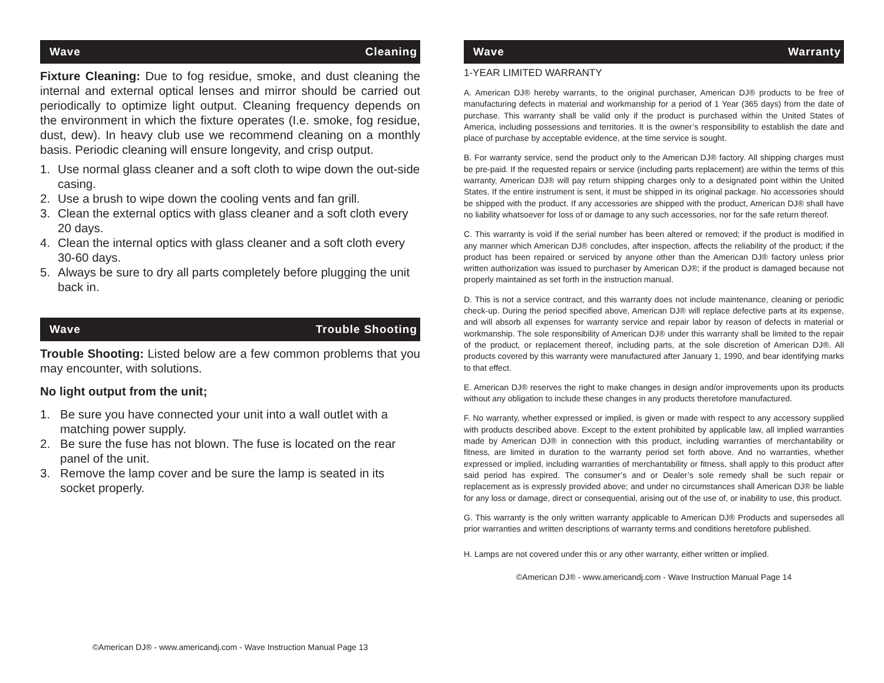Wave Cleaning
Fixture Cleaning: Due to fog residue, smoke, and dust cleaning the internal and external optical lenses and mirror should be carried out periodically to optimize light output. Cleaning frequency depends on the environment in which the fixture operates (I.e. smoke, fog residue, dust, dew). In heavy club use we recommend cleaning on a monthly basis. Periodic cleaning will ensure longevity, and crisp output.
1. Use normal glass cleaner and a soft cloth to wipe down the out-side casing.
2. Use a brush to wipe down the cooling vents and fan grill.
3. Clean the external optics with glass cleaner and a soft cloth every 20 days.
4. Clean the internal optics with glass cleaner and a soft cloth every 30-60 days.
5. Always be sure to dry all parts completely before plugging the unit back in.
Wave Trouble Shooting
Trouble Shooting: Listed below are a few common problems that you may encounter, with solutions.
No light output from the unit;
1. Be sure you have connected your unit into a wall outlet with a matching power supply.
2. Be sure the fuse has not blown. The fuse is located on the rear panel of the unit.
3. Remove the lamp cover and be sure the lamp is seated in its socket properly.
©American DJ® - www.americandj.com - Wave Instruction Manual Page 13
Wave Warranty
1-YEAR LIMITED WARRANTY
A. American DJ® hereby warrants, to the original purchaser, American DJ® products to be free of manufacturing defects in material and workmanship for a period of 1 Year (365 days) from the date of purchase. This warranty shall be valid only if the product is purchased within the United States of America, including possessions and territories. It is the owner’s responsibility to establish the date and place of purchase by acceptable evidence, at the time service is sought.
B. For warranty service, send the product only to the American DJ® factory. All shipping charges must be pre-paid. If the requested repairs or service (including parts replacement) are within the terms of this warranty, American DJ® will pay return shipping charges only to a designated point within the United States. If the entire instrument is sent, it must be shipped in its original package. No accessories should be shipped with the product. If any accessories are shipped with the product, American DJ® shall have no liability whatsoever for loss of or damage to any such accessories, nor for the safe return thereof.
C. This warranty is void if the serial number has been altered or removed; if the product is modified in any manner which American DJ® concludes, after inspection, affects the reliability of the product; if the product has been repaired or serviced by anyone other than the American DJ® factory unless prior written authorization was issued to purchaser by American DJ®; if the product is damaged because not properly maintained as set forth in the instruction manual.
D. This is not a service contract, and this warranty does not include maintenance, cleaning or periodic check-up. During the period specified above, American DJ® will replace defective parts at its expense, and will absorb all expenses for warranty service and repair labor by reason of defects in material or workmanship. The sole responsibility of American DJ® under this warranty shall be limited to the repair of the product, or replacement thereof, including parts, at the sole discretion of American DJ®. All products covered by this warranty were manufactured after January 1, 1990, and bear identifying marks to that effect.
E. American DJ® reserves the right to make changes in design and/or improvements upon its products without any obligation to include these changes in any products theretofore manufactured.
F. No warranty, whether expressed or implied, is given or made with respect to any accessory supplied with products described above. Except to the extent prohibited by applicable law, all implied warranties made by American DJ® in connection with this product, including warranties of merchantability or fitness, are limited in duration to the warranty period set forth above. And no warranties, whether expressed or implied, including warranties of merchantability or fitness, shall apply to this product after said period has expired. The consumer’s and or Dealer’s sole remedy shall be such repair or replacement as is expressly provided above; and under no circumstances shall American DJ® be liable for any loss or damage, direct or consequential, arising out of the use of, or inability to use, this product.
G. This warranty is the only written warranty applicable to American DJ® Products and supersedes all prior warranties and written descriptions of warranty terms and conditions heretofore published.
H. Lamps are not covered under this or any other warranty, either written or implied.
©American DJ® - www.americandj.com - Wave Instruction Manual Page 14